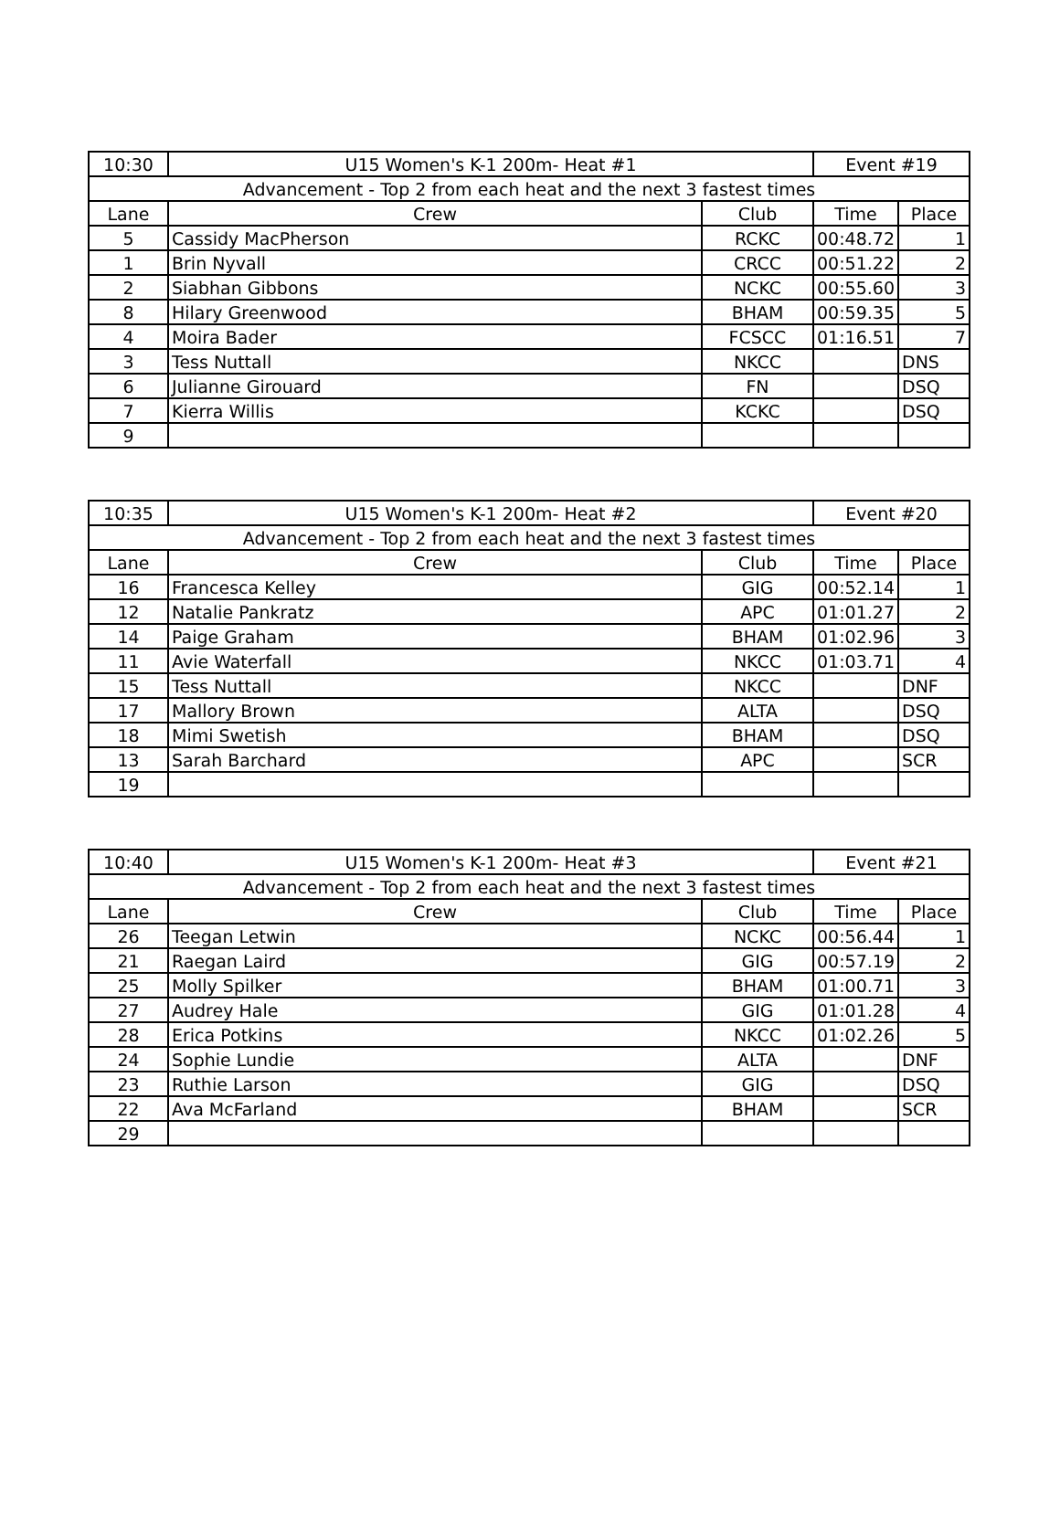| 10:30 | U15 Women's K-1 200m- Heat #1 | | Event #19 | |
| Advancement - Top 2 from each heat and the next 3 fastest times | | | | |
| Lane | Crew | Club | Time | Place |
| 5 | Cassidy MacPherson | RCKC | 00:48.72 | 1 |
| 1 | Brin Nyvall | CRCC | 00:51.22 | 2 |
| 2 | Siabhan Gibbons | NCKC | 00:55.60 | 3 |
| 8 | Hilary Greenwood | BHAM | 00:59.35 | 5 |
| 4 | Moira Bader | FCSCC | 01:16.51 | 7 |
| 3 | Tess Nuttall | NKCC | | DNS |
| 6 | Julianne Girouard | FN | | DSQ |
| 7 | Kierra Willis | KCKC | | DSQ |
| 9 | | | | |
| 10:35 | U15 Women's K-1 200m- Heat #2 | | Event #20 | |
| Advancement - Top 2 from each heat and the next 3 fastest times | | | | |
| Lane | Crew | Club | Time | Place |
| 16 | Francesca Kelley | GIG | 00:52.14 | 1 |
| 12 | Natalie Pankratz | APC | 01:01.27 | 2 |
| 14 | Paige Graham | BHAM | 01:02.96 | 3 |
| 11 | Avie Waterfall | NKCC | 01:03.71 | 4 |
| 15 | Tess Nuttall | NKCC | | DNF |
| 17 | Mallory Brown | ALTA | | DSQ |
| 18 | Mimi Swetish | BHAM | | DSQ |
| 13 | Sarah Barchard | APC | | SCR |
| 19 | | | | |
| 10:40 | U15 Women's K-1 200m- Heat #3 | | Event #21 | |
| Advancement - Top 2 from each heat and the next 3 fastest times | | | | |
| Lane | Crew | Club | Time | Place |
| 26 | Teegan Letwin | NCKC | 00:56.44 | 1 |
| 21 | Raegan Laird | GIG | 00:57.19 | 2 |
| 25 | Molly Spilker | BHAM | 01:00.71 | 3 |
| 27 | Audrey Hale | GIG | 01:01.28 | 4 |
| 28 | Erica Potkins | NKCC | 01:02.26 | 5 |
| 24 | Sophie Lundie | ALTA | | DNF |
| 23 | Ruthie Larson | GIG | | DSQ |
| 22 | Ava McFarland | BHAM | | SCR |
| 29 | | | | |